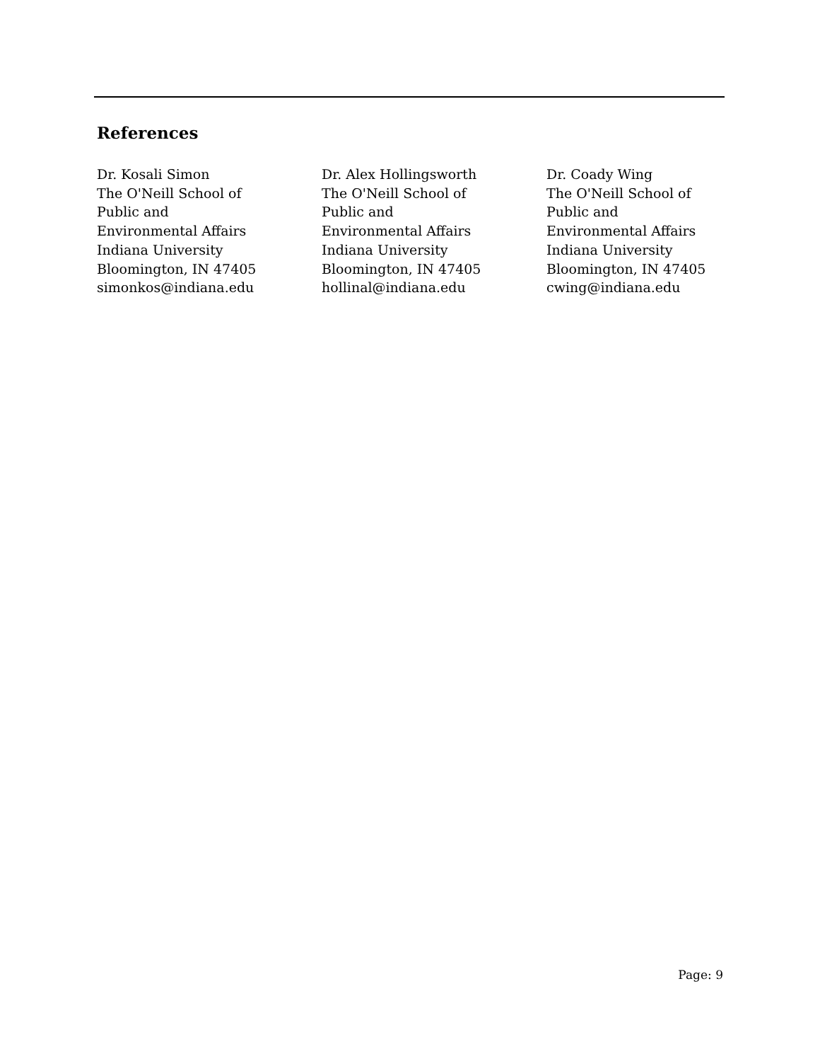References
Dr. Kosali Simon
The O'Neill School of
Public and
Environmental Affairs
Indiana University
Bloomington, IN 47405
simonkos@indiana.edu
Dr. Alex Hollingsworth
The O'Neill School of
Public and
Environmental Affairs
Indiana University
Bloomington, IN 47405
hollinal@indiana.edu
Dr. Coady Wing
The O'Neill School of
Public and
Environmental Affairs
Indiana University
Bloomington, IN 47405
cwing@indiana.edu
Page: 9